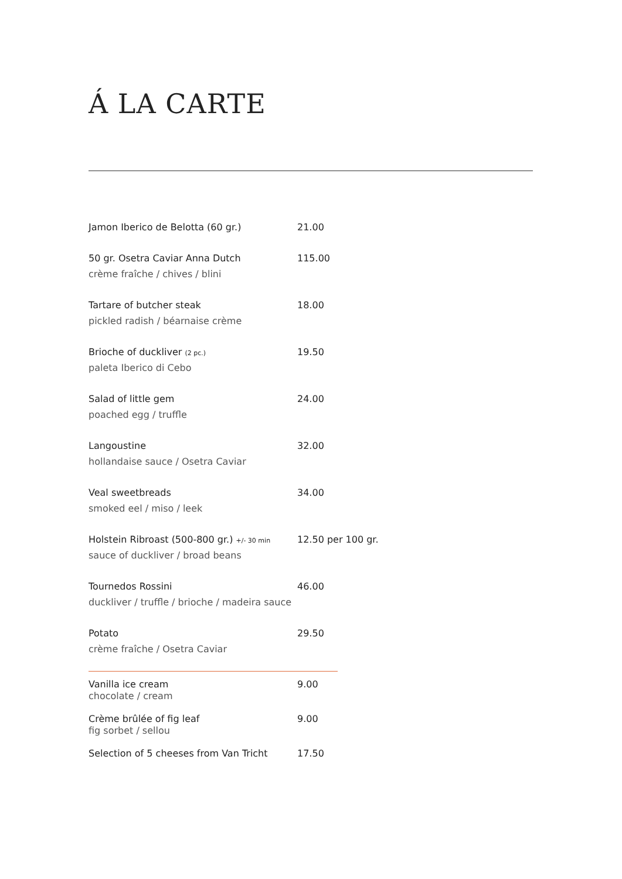Á LA CARTE
Jamon Iberico de Belotta (60 gr.) 21.00
50 gr. Osetra Caviar Anna Dutch 115.00
crème fraîche / chives / blini
Tartare of butcher steak 18.00
pickled radish / béarnaise crème
Brioche of duckliver (2 pc.) 19.50
paleta Iberico di Cebo
Salad of little gem 24.00
poached egg / truffle
Langoustine 32.00
hollandaise sauce / Osetra Caviar
Veal sweetbreads 34.00
smoked eel / miso / leek
Holstein Ribroast (500-800 gr.) +/- 30 min 12.50 per 100 gr.
sauce of duckliver / broad beans
Tournedos Rossini 46.00
duckliver / truffle / brioche / madeira sauce
Potato 29.50
crème fraîche / Osetra Caviar
Vanilla ice cream 9.00
chocolate / cream
Crème brûlée of fig leaf 9.00
fig sorbet / sellou
Selection of 5 cheeses from Van Tricht 17.50